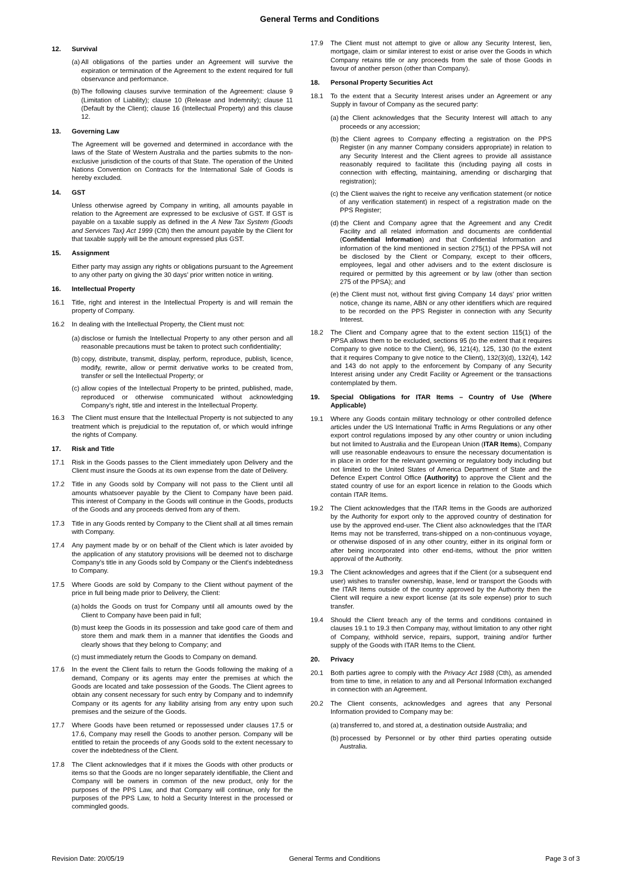General Terms and Conditions
12. Survival
(a)
All obligations of the parties under an Agreement will survive the expiration or termination of the Agreement to the extent required for full observance and performance.
(b)
The following clauses survive termination of the Agreement: clause 9 (Limitation of Liability); clause 10 (Release and Indemnity); clause 11 (Default by the Client); clause 16 (Intellectual Property) and this clause 12.
13. Governing Law
The Agreement will be governed and determined in accordance with the laws of the State of Western Australia and the parties submits to the non-exclusive jurisdiction of the courts of that State. The operation of the United Nations Convention on Contracts for the International Sale of Goods is hereby excluded.
14. GST
Unless otherwise agreed by Company in writing, all amounts payable in relation to the Agreement are expressed to be exclusive of GST. If GST is payable on a taxable supply as defined in the A New Tax System (Goods and Services Tax) Act 1999 (Cth) then the amount payable by the Client for that taxable supply will be the amount expressed plus GST.
15. Assignment
Either party may assign any rights or obligations pursuant to the Agreement to any other party on giving the 30 days' prior written notice in writing.
16. Intellectual Property
16.1 Title, right and interest in the Intellectual Property is and will remain the property of Company.
16.2 In dealing with the Intellectual Property, the Client must not:
(a)
disclose or furnish the Intellectual Property to any other person and all reasonable precautions must be taken to protect such confidentiality;
(b)
copy, distribute, transmit, display, perform, reproduce, publish, licence, modify, rewrite, allow or permit derivative works to be created from, transfer or sell the Intellectual Property; or
(c)
allow copies of the Intellectual Property to be printed, published, made, reproduced or otherwise communicated without acknowledging Company's right, title and interest in the Intellectual Property.
16.3 The Client must ensure that the Intellectual Property is not subjected to any treatment which is prejudicial to the reputation of, or which would infringe the rights of Company.
17. Risk and Title
17.1 Risk in the Goods passes to the Client immediately upon Delivery and the Client must insure the Goods at its own expense from the date of Delivery.
17.2 Title in any Goods sold by Company will not pass to the Client until all amounts whatsoever payable by the Client to Company have been paid. This interest of Company in the Goods will continue in the Goods, products of the Goods and any proceeds derived from any of them.
17.3 Title in any Goods rented by Company to the Client shall at all times remain with Company.
17.4 Any payment made by or on behalf of the Client which is later avoided by the application of any statutory provisions will be deemed not to discharge Company's title in any Goods sold by Company or the Client's indebtedness to Company.
17.5 Where Goods are sold by Company to the Client without payment of the price in full being made prior to Delivery, the Client:
(a)
holds the Goods on trust for Company until all amounts owed by the Client to Company have been paid in full;
(b)
must keep the Goods in its possession and take good care of them and store them and mark them in a manner that identifies the Goods and clearly shows that they belong to Company; and
(c)
must immediately return the Goods to Company on demand.
17.6 In the event the Client fails to return the Goods following the making of a demand, Company or its agents may enter the premises at which the Goods are located and take possession of the Goods. The Client agrees to obtain any consent necessary for such entry by Company and to indemnify Company or its agents for any liability arising from any entry upon such premises and the seizure of the Goods.
17.7 Where Goods have been returned or repossessed under clauses 17.5 or 17.6, Company may resell the Goods to another person. Company will be entitled to retain the proceeds of any Goods sold to the extent necessary to cover the indebtedness of the Client.
17.8 The Client acknowledges that if it mixes the Goods with other products or items so that the Goods are no longer separately identifiable, the Client and Company will be owners in common of the new product, only for the purposes of the PPS Law, and that Company will continue, only for the purposes of the PPS Law, to hold a Security Interest in the processed or commingled goods.
17.9 The Client must not attempt to give or allow any Security Interest, lien, mortgage, claim or similar interest to exist or arise over the Goods in which Company retains title or any proceeds from the sale of those Goods in favour of another person (other than Company).
18. Personal Property Securities Act
18.1 To the extent that a Security Interest arises under an Agreement or any Supply in favour of Company as the secured party:
(a)
the Client acknowledges that the Security Interest will attach to any proceeds or any accession;
(b)
the Client agrees to Company effecting a registration on the PPS Register (in any manner Company considers appropriate) in relation to any Security Interest and the Client agrees to provide all assistance reasonably required to facilitate this (including paying all costs in connection with effecting, maintaining, amending or discharging that registration);
(c)
the Client waives the right to receive any verification statement (or notice of any verification statement) in respect of a registration made on the PPS Register;
(d)
the Client and Company agree that the Agreement and any Credit Facility and all related information and documents are confidential (Confidential Information) and that Confidential Information and information of the kind mentioned in section 275(1) of the PPSA will not be disclosed by the Client or Company, except to their officers, employees, legal and other advisers and to the extent disclosure is required or permitted by this agreement or by law (other than section 275 of the PPSA); and
(e)
the Client must not, without first giving Company 14 days' prior written notice, change its name, ABN or any other identifiers which are required to be recorded on the PPS Register in connection with any Security Interest.
18.2 The Client and Company agree that to the extent section 115(1) of the PPSA allows them to be excluded, sections 95 (to the extent that it requires Company to give notice to the Client), 96, 121(4), 125, 130 (to the extent that it requires Company to give notice to the Client), 132(3)(d), 132(4), 142 and 143 do not apply to the enforcement by Company of any Security Interest arising under any Credit Facility or Agreement or the transactions contemplated by them.
19. Special Obligations for ITAR Items – Country of Use (Where Applicable)
19.1 Where any Goods contain military technology or other controlled defence articles under the US International Traffic in Arms Regulations or any other export control regulations imposed by any other country or union including but not limited to Australia and the European Union (ITAR Items), Company will use reasonable endeavours to ensure the necessary documentation is in place in order for the relevant governing or regulatory body including but not limited to the United States of America Department of State and the Defence Expert Control Office (Authority) to approve the Client and the stated country of use for an export licence in relation to the Goods which contain ITAR Items.
19.2 The Client acknowledges that the ITAR Items in the Goods are authorized by the Authority for export only to the approved country of destination for use by the approved end-user. The Client also acknowledges that the ITAR Items may not be transferred, trans-shipped on a non-continuous voyage, or otherwise disposed of in any other country, either in its original form or after being incorporated into other end-items, without the prior written approval of the Authority.
19.3 The Client acknowledges and agrees that if the Client (or a subsequent end user) wishes to transfer ownership, lease, lend or transport the Goods with the ITAR Items outside of the country approved by the Authority then the Client will require a new export license (at its sole expense) prior to such transfer.
19.4 Should the Client breach any of the terms and conditions contained in clauses 19.1 to 19.3 then Company may, without limitation to any other right of Company, withhold service, repairs, support, training and/or further supply of the Goods with ITAR Items to the Client.
20. Privacy
20.1 Both parties agree to comply with the Privacy Act 1988 (Cth), as amended from time to time, in relation to any and all Personal Information exchanged in connection with an Agreement.
20.2 The Client consents, acknowledges and agrees that any Personal Information provided to Company may be:
(a)
transferred to, and stored at, a destination outside Australia; and
(b)
processed by Personnel or by other third parties operating outside Australia.
Revision Date: 20/05/19 General Terms and Conditions Page 3 of 3